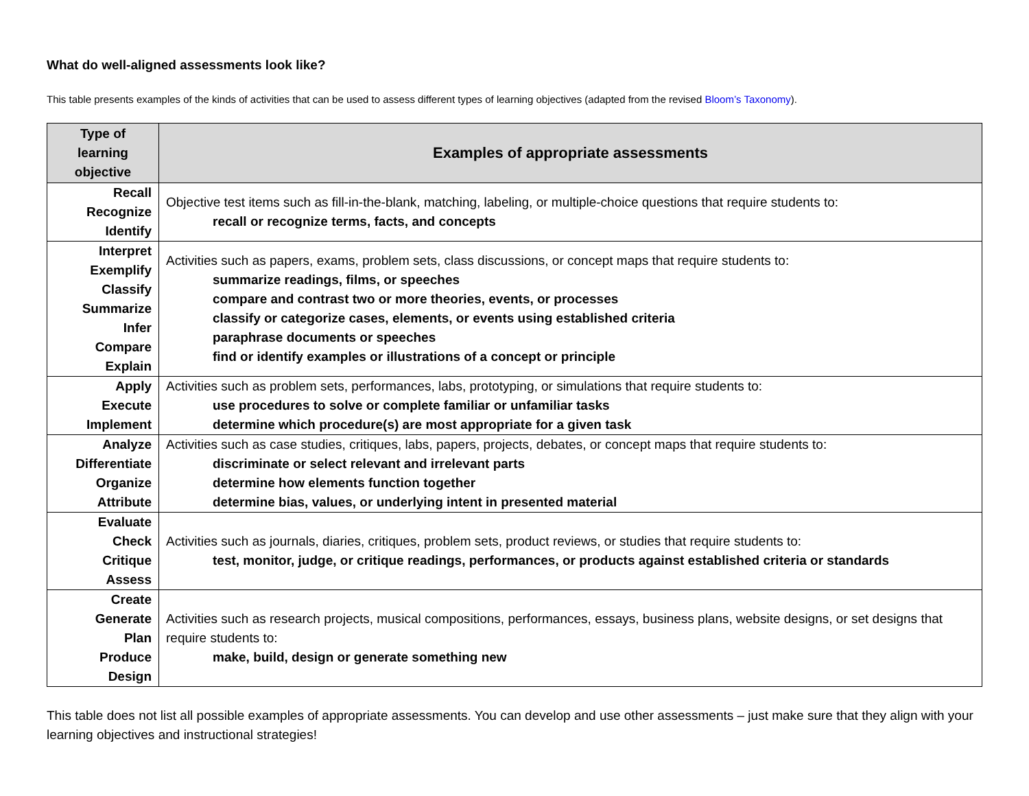What do well-aligned assessments look like?
This table presents examples of the kinds of activities that can be used to assess different types of learning objectives (adapted from the revised Bloom’s Taxonomy).
| Type of learning objective | Examples of appropriate assessments |
| --- | --- |
| Recall Recognize Identify | Objective test items such as fill-in-the-blank, matching, labeling, or multiple-choice questions that require students to: recall or recognize terms, facts, and concepts |
| Interpret Exemplify Classify Summarize Infer Compare Explain | Activities such as papers, exams, problem sets, class discussions, or concept maps that require students to: summarize readings, films, or speeches compare and contrast two or more theories, events, or processes classify or categorize cases, elements, or events using established criteria paraphrase documents or speeches find or identify examples or illustrations of a concept or principle |
| Apply Execute Implement | Activities such as problem sets, performances, labs, prototyping, or simulations that require students to: use procedures to solve or complete familiar or unfamiliar tasks determine which procedure(s) are most appropriate for a given task |
| Analyze Differentiate Organize Attribute | Activities such as case studies, critiques, labs, papers, projects, debates, or concept maps that require students to: discriminate or select relevant and irrelevant parts determine how elements function together determine bias, values, or underlying intent in presented material |
| Evaluate Check Critique Assess | Activities such as journals, diaries, critiques, problem sets, product reviews, or studies that require students to: test, monitor, judge, or critique readings, performances, or products against established criteria or standards |
| Create Generate Plan Produce Design | Activities such as research projects, musical compositions, performances, essays, business plans, website designs, or set designs that require students to: make, build, design or generate something new |
This table does not list all possible examples of appropriate assessments. You can develop and use other assessments – just make sure that they align with your learning objectives and instructional strategies!